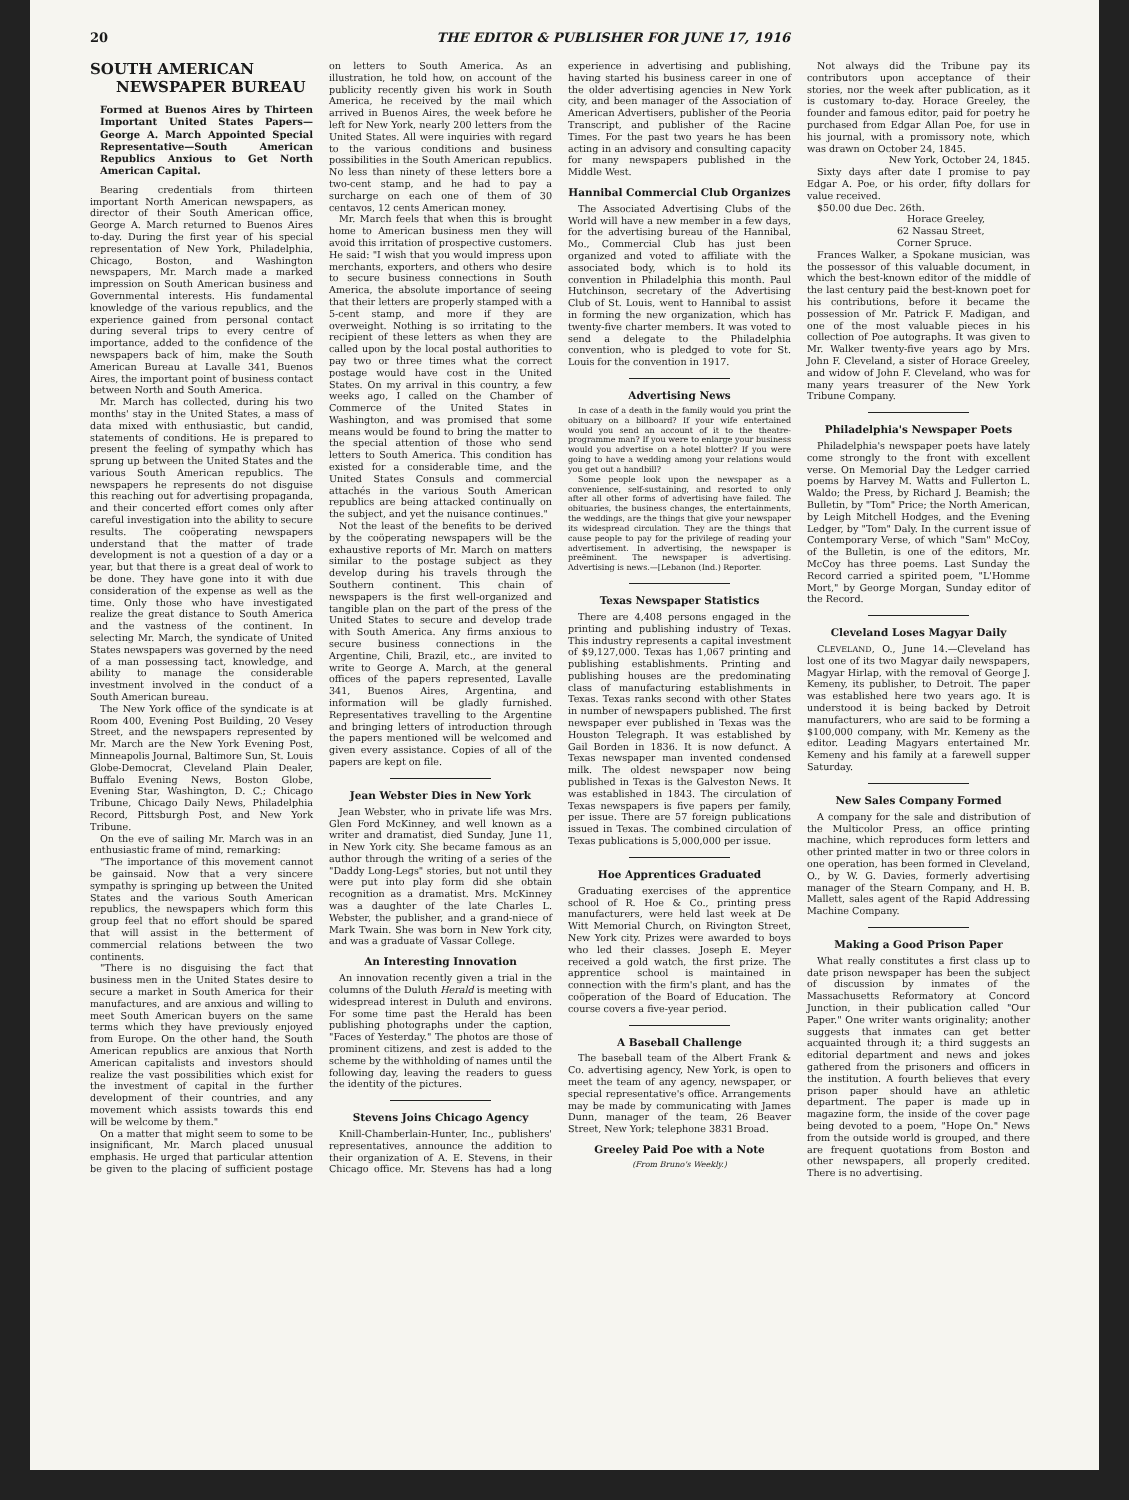20 THE EDITOR & PUBLISHER FOR JUNE 17, 1916
SOUTH AMERICAN
NEWSPAPER BUREAU
Formed at Buenos Aires by Thirteen Important United States Papers—George A. March Appointed Special Representative—South American Republics Anxious to Get North American Capital.
Bearing credentials from thirteen important North American newspapers, as director of their South American office, George A. March returned to Buenos Aires to-day. During the first year of his special representation of New York, Philadelphia, Chicago, Boston, and Washington newspapers, Mr. March made a marked impression on South American business and Governmental interests. His fundamental knowledge of the various republics, and the experience gained from personal contact during several trips to every centre of importance, added to the confidence of the newspapers back of him, make the South American Bureau at Lavalle 341, Buenos Aires, the important point of business contact between North and South America.
Mr. March has collected, during his two months' stay in the United States, a mass of data mixed with enthusiastic, but candid, statements of conditions. He is prepared to present the feeling of sympathy which has sprung up between the United States and the various South American republics. The newspapers he represents do not disguise this reaching out for advertising propaganda, and their concerted effort comes only after careful investigation into the ability to secure results. The coöperating newspapers understand that the matter of trade development is not a question of a day or a year, but that there is a great deal of work to be done. They have gone into it with due consideration of the expense as well as the time. Only those who have investigated realize the great distance to South America and the vastness of the continent. In selecting Mr. March, the syndicate of United States newspapers was governed by the need of a man possessing tact, knowledge, and ability to manage the considerable investment involved in the conduct of a South American bureau.
The New York office of the syndicate is at Room 400, Evening Post Building, 20 Vesey Street, and the newspapers represented by Mr. March are the New York Evening Post, Minneapolis Journal, Baltimore Sun, St. Louis Globe-Democrat, Cleveland Plain Dealer, Buffalo Evening News, Boston Globe, Evening Star, Washington, D. C.; Chicago Tribune, Chicago Daily News, Philadelphia Record, Pittsburgh Post, and New York Tribune.
On the eve of sailing Mr. March was in an enthusiastic frame of mind, remarking:
"The importance of this movement cannot be gainsaid. Now that a very sincere sympathy is springing up between the United States and the various South American republics, the newspapers which form this group feel that no effort should be spared that will assist in the betterment of commercial relations between the two continents.
"There is no disguising the fact that business men in the United States desire to secure a market in South America for their manufactures, and are anxious and willing to meet South American buyers on the same terms which they have previously enjoyed from Europe. On the other hand, the South American republics are anxious that North American capitalists and investors should realize the vast possibilities which exist for the investment of capital in the further development of their countries, and any movement which assists towards this end will be welcome by them."
On a matter that might seem to some to be insignificant, Mr. March placed unusual emphasis. He urged that particular attention be given to the placing of sufficient postage on letters to South America. As an illustration, he told how, on account of the publicity recently given his work in South America, he received by the mail which arrived in Buenos Aires, the week before he left for New York, nearly 200 letters from the United States. All were inquiries with regard to the various conditions and business possibilities in the South American republics. No less than ninety of these letters bore a two-cent stamp, and he had to pay a surcharge on each one of them of 30 centavos, 12 cents American money.
Mr. March feels that when this is brought home to American business men they will avoid this irritation of prospective customers. He said: "I wish that you would impress upon merchants, exporters, and others who desire to secure business connections in South America, the absolute importance of seeing that their letters are properly stamped with a 5-cent stamp, and more if they are overweight. Nothing is so irritating to the recipient of these letters as when they are called upon by the local postal authorities to pay two or three times what the correct postage would have cost in the United States. On my arrival in this country, a few weeks ago, I called on the Chamber of Commerce of the United States in Washington, and was promised that some means would be found to bring the matter to the special attention of those who send letters to South America. This condition has existed for a considerable time, and the United States Consuls and commercial attachés in the various South American republics are being attacked continually on the subject, and yet the nuisance continues."
Not the least of the benefits to be derived by the coöperating newspapers will be the exhaustive reports of Mr. March on matters similar to the postage subject as they develop during his travels through the Southern continent. This chain of newspapers is the first well-organized and tangible plan on the part of the press of the United States to secure and develop trade with South America. Any firms anxious to secure business connections in the Argentine, Chili, Brazil, etc., are invited to write to George A. March, at the general offices of the papers represented, Lavalle 341, Buenos Aires, Argentina, and information will be gladly furnished. Representatives travelling to the Argentine and bringing letters of introduction through the papers mentioned will be welcomed and given every assistance. Copies of all of the papers are kept on file.
Jean Webster Dies in New York
Jean Webster, who in private life was Mrs. Glen Ford McKinney, and well known as a writer and dramatist, died Sunday, June 11, in New York city. She became famous as an author through the writing of a series of the "Daddy Long-Legs" stories, but not until they were put into play form did she obtain recognition as a dramatist. Mrs. McKinney was a daughter of the late Charles L. Webster, the publisher, and a grand-niece of Mark Twain. She was born in New York city, and was a graduate of Vassar College.
An Interesting Innovation
An innovation recently given a trial in the columns of the Duluth Herald is meeting with widespread interest in Duluth and environs. For some time past the Herald has been publishing photographs under the caption, "Faces of Yesterday." The photos are those of prominent citizens, and zest is added to the scheme by the withholding of names until the following day, leaving the readers to guess the identity of the pictures.
Stevens Joins Chicago Agency
Knill-Chamberlain-Hunter, Inc., publishers' representatives, announce the addition to their organization of A. E. Stevens, in their Chicago office. Mr. Stevens has had a long experience in advertising and publishing, having started his business career in one of the older advertising agencies in New York city, and been manager of the Association of American Advertisers, publisher of the Peoria Transcript, and publisher of the Racine Times. For the past two years he has been acting in an advisory and consulting capacity for many newspapers published in the Middle West.
Hannibal Commercial Club Organizes
The Associated Advertising Clubs of the World will have a new member in a few days, for the advertising bureau of the Hannibal, Mo., Commercial Club has just been organized and voted to affiliate with the associated body, which is to hold its convention in Philadelphia this month. Paul Hutchinson, secretary of the Advertising Club of St. Louis, went to Hannibal to assist in forming the new organization, which has twenty-five charter members. It was voted to send a delegate to the Philadelphia convention, who is pledged to vote for St. Louis for the convention in 1917.
Advertising News
In case of a death in the family would you print the obituary on a billboard? If your wife entertained would you send an account of it to the theatre-programme man? If you were to enlarge your business would you advertise on a hotel blotter? If you were going to have a wedding among your relations would you get out a handbill?
Some people look upon the newspaper as a convenience, self-sustaining, and resorted to only after all other forms of advertising have failed. The obituaries, the business changes, the entertainments, the weddings, are the things that give your newspaper its widespread circulation. They are the things that cause people to pay for the privilege of reading your advertisement. In advertising, the newspaper is preëminent. The newspaper is advertising. Advertising is news.—[Lebanon (Ind.) Reporter.
Texas Newspaper Statistics
There are 4,408 persons engaged in the printing and publishing industry of Texas. This industry represents a capital investment of $9,127,000. Texas has 1,067 printing and publishing establishments. Printing and publishing houses are the predominating class of manufacturing establishments in Texas. Texas ranks second with other States in number of newspapers published. The first newspaper ever published in Texas was the Houston Telegraph. It was established by Gail Borden in 1836. It is now defunct. A Texas newspaper man invented condensed milk. The oldest newspaper now being published in Texas is the Galveston News. It was established in 1843. The circulation of Texas newspapers is five papers per family, per issue. There are 57 foreign publications issued in Texas. The combined circulation of Texas publications is 5,000,000 per issue.
Hoe Apprentices Graduated
Graduating exercises of the apprentice school of R. Hoe & Co., printing press manufacturers, were held last week at De Witt Memorial Church, on Rivington Street, New York city. Prizes were awarded to boys who led their classes. Joseph E. Meyer received a gold watch, the first prize. The apprentice school is maintained in connection with the firm's plant, and has the coöperation of the Board of Education. The course covers a five-year period.
A Baseball Challenge
The baseball team of the Albert Frank & Co. advertising agency, New York, is open to meet the team of any agency, newspaper, or special representative's office. Arrangements may be made by communicating with James Dunn, manager of the team, 26 Beaver Street, New York; telephone 3831 Broad.
Greeley Paid Poe with a Note
(From Bruno's Weekly.)
Not always did the Tribune pay its contributors upon acceptance of their stories, nor the week after publication, as it is customary to-day. Horace Greeley, the founder and famous editor, paid for poetry he purchased from Edgar Allan Poe, for use in his journal, with a promissory note, which was drawn on October 24, 1845.
New York, October 24, 1845.
Sixty days after date I promise to pay Edgar A. Poe, or his order, fifty dollars for value received.
$50.00 due Dec. 26th.
Horace Greeley,
62 Nassau Street,
Corner Spruce.
Frances Walker, a Spokane musician, was the possessor of this valuable document, in which the best-known editor of the middle of the last century paid the best-known poet for his contributions, before it became the possession of Mr. Patrick F. Madigan, and one of the most valuable pieces in his collection of Poe autographs. It was given to Mr. Walker twenty-five years ago by Mrs. John F. Cleveland, a sister of Horace Greeley, and widow of John F. Cleveland, who was for many years treasurer of the New York Tribune Company.
Philadelphia's Newspaper Poets
Philadelphia's newspaper poets have lately come strongly to the front with excellent verse. On Memorial Day the Ledger carried poems by Harvey M. Watts and Fullerton L. Waldo; the Press, by Richard J. Beamish; the Bulletin, by "Tom" Price; the North American, by Leigh Mitchell Hodges, and the Evening Ledger, by "Tom" Daly. In the current issue of Contemporary Verse, of which "Sam" McCoy, of the Bulletin, is one of the editors, Mr. McCoy has three poems. Last Sunday the Record carried a spirited poem, "L'Homme Mort," by George Morgan, Sunday editor of the Record.
Cleveland Loses Magyar Daily
CLEVELAND, O., June 14.—Cleveland has lost one of its two Magyar daily newspapers, Magyar Hirlap, with the removal of George J. Kemeny, its publisher, to Detroit. The paper was established here two years ago. It is understood it is being backed by Detroit manufacturers, who are said to be forming a $100,000 company, with Mr. Kemeny as the editor. Leading Magyars entertained Mr. Kemeny and his family at a farewell supper Saturday.
New Sales Company Formed
A company for the sale and distribution of the Multicolor Press, an office printing machine, which reproduces form letters and other printed matter in two or three colors in one operation, has been formed in Cleveland, O., by W. G. Davies, formerly advertising manager of the Stearn Company, and H. B. Mallett, sales agent of the Rapid Addressing Machine Company.
Making a Good Prison Paper
What really constitutes a first class up to date prison newspaper has been the subject of discussion by inmates of the Massachusetts Reformatory at Concord Junction, in their publication called "Our Paper." One writer wants originality; another suggests that inmates can get better acquainted through it; a third suggests an editorial department and news and jokes gathered from the prisoners and officers in the institution. A fourth believes that every prison paper should have an athletic department. The paper is made up in magazine form, the inside of the cover page being devoted to a poem, "Hope On." News from the outside world is grouped, and there are frequent quotations from Boston and other newspapers, all properly credited. There is no advertising.